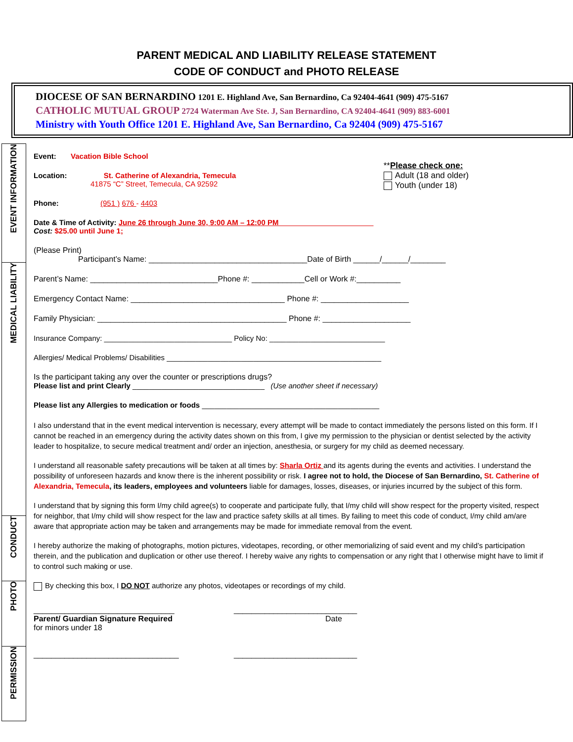PARENT MEDICAL AND LIABILITY RELEASE STATEMENT
CODE OF CONDUCT and PHOTO RELEASE
DIOCESE OF SAN BERNARDINO 1201 E. Highland Ave, San Bernardino, Ca 92404-4641 (909) 475-5167
CATHOLIC MUTUAL GROUP 2724 Waterman Ave Ste. J, San Bernardino, CA 92404-4641 (909) 883-6001
Ministry with Youth Office 1201 E. Highland Ave, San Bernardino, Ca 92404 (909) 475-5167
EVENT INFORMATION
MEDICAL LIABILITY
CONDUCT
PHOTO
PERMISSION
Event: Vacation Bible School
Location: St. Catherine of Alexandria, Temecula
41875 “C” Street, Temecula, CA 92592
**Please check one:
Adult (18 and older)
Youth (under 18)
Phone: (951 ) 676 - 4403
Date & Time of Activity: June 26 through June 30, 9:00 AM – 12:00 PM_______________________
Cost: $25.00 until June 1;
(Please Print)
Participant’s Name: ____________________________________Date of Birth ______/______/________
Parent’s Name: _____________________________Phone #: ____________Cell or Work #:__________
Emergency Contact Name: ___________________________________ Phone #: ____________________
Family Physician: ___________________________________________ Phone #: ____________________
Insurance Company: _______________________________ Policy No: ____________________________
Allergies/ Medical Problems/ Disabilities ____________________________________________________
Is the participant taking any over the counter or prescriptions drugs?
Please list and print Clearly ________________________________ (Use another sheet if necessary)
Please list any Allergies to medication or foods ___________________________________________
I also understand that in the event medical intervention is necessary, every attempt will be made to contact immediately the persons listed on this form. If I cannot be reached in an emergency during the activity dates shown on this from, I give my permission to the physician or dentist selected by the activity leader to hospitalize, to secure medical treatment and/ order an injection, anesthesia, or surgery for my child as deemed necessary.
I understand all reasonable safety precautions will be taken at all times by: Sharla Ortiz and its agents during the events and activities. I understand the possibility of unforeseen hazards and know there is the inherent possibility or risk. I agree not to hold, the Diocese of San Bernardino, St. Catherine of Alexandria, Temecula, its leaders, employees and volunteers liable for damages, losses, diseases, or injuries incurred by the subject of this form.
I understand that by signing this form I/my child agree(s) to cooperate and participate fully, that I/my child will show respect for the property visited, respect for neighbor, that I/my child will show respect for the law and practice safety skills at all times. By failing to meet this code of conduct, I/my child am/are aware that appropriate action may be taken and arrangements may be made for immediate removal from the event.
I hereby authorize the making of photographs, motion pictures, videotapes, recording, or other memorializing of said event and my child’s participation therein, and the publication and duplication or other use thereof. I hereby waive any rights to compensation or any right that I otherwise might have to limit if to control such making or use.
By checking this box, I DO NOT authorize any photos, videotapes or recordings of my child.
________________________________
Parent/ Guardian Signature Required
for minors under 18
_________________________________
____________________________
Date
____________________________